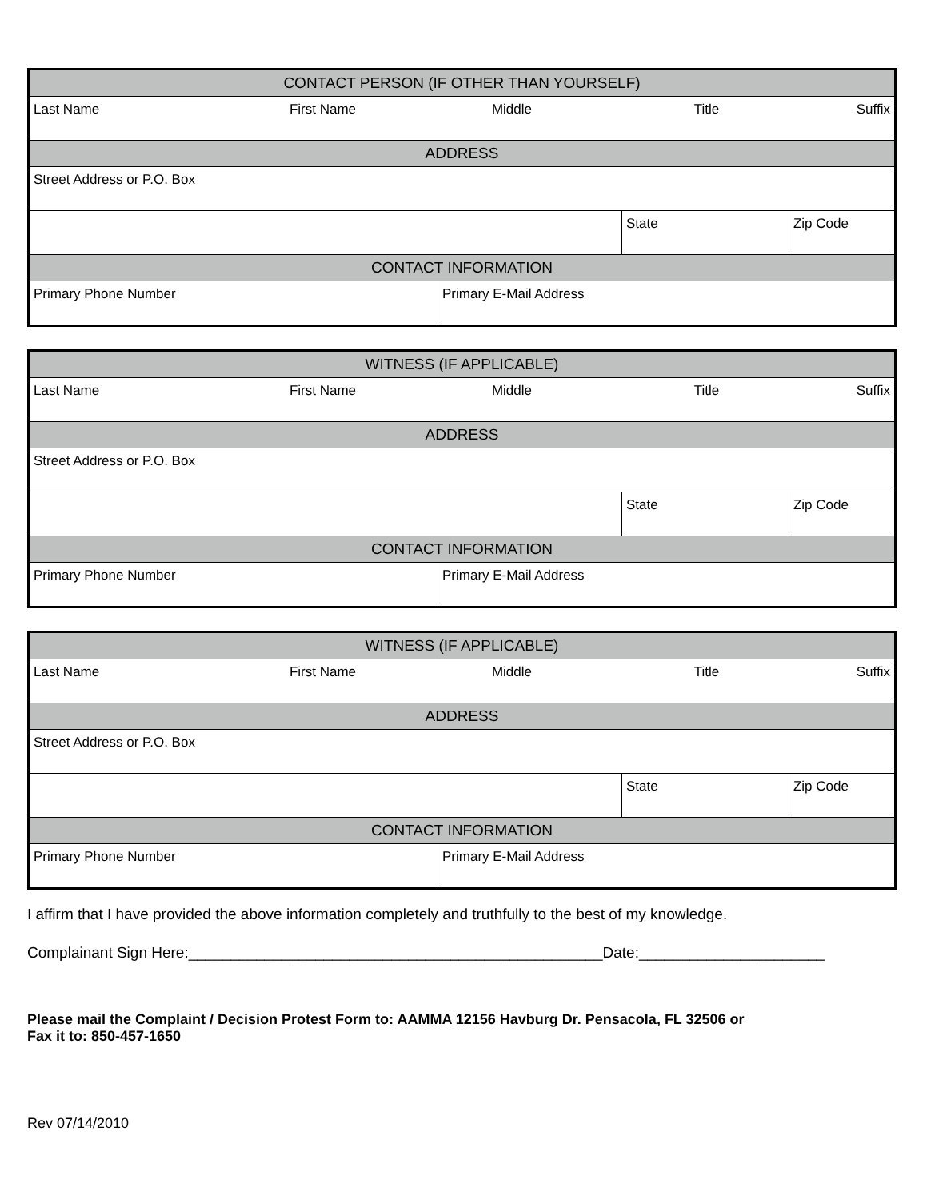| CONTACT PERSON (IF OTHER THAN YOURSELF) | | | |
| Last Name First Name Middle Title Suffix | | | |
| ADDRESS | | | |
| Street Address or P.O. Box | | | |
| | | State | Zip Code |
| CONTACT INFORMATION | | | |
| Primary Phone Number | Primary E-Mail Address | | |
| WITNESS (IF APPLICABLE) | | | |
| Last Name First Name Middle Title Suffix | | | |
| ADDRESS | | | |
| Street Address or P.O. Box | | | |
| | | State | Zip Code |
| CONTACT INFORMATION | | | |
| Primary Phone Number | Primary E-Mail Address | | |
| WITNESS (IF APPLICABLE) | | | |
| Last Name First Name Middle Title Suffix | | | |
| ADDRESS | | | |
| Street Address or P.O. Box | | | |
| | | State | Zip Code |
| CONTACT INFORMATION | | | |
| Primary Phone Number | Primary E-Mail Address | | |
I affirm that I have provided the above information completely and truthfully to the best of my knowledge.
Complainant Sign Here:_________________________________________________Date:______________________
Please mail the Complaint / Decision Protest Form to: AAMMA 12156 Havburg Dr. Pensacola, FL 32506 or
Fax it to: 850-457-1650
Rev 07/14/2010